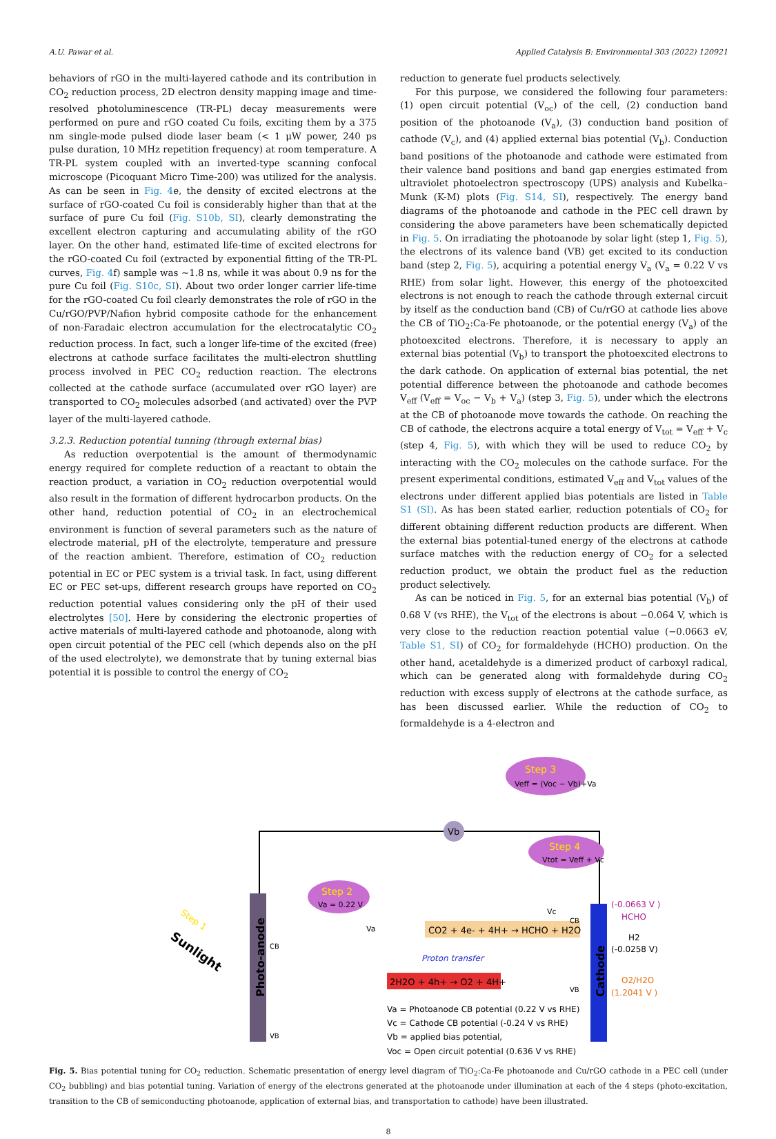A.U. Pawar et al. Applied Catalysis B: Environmental 303 (2022) 120921
behaviors of rGO in the multi-layered cathode and its contribution in CO<sub>2</sub> reduction process, 2D electron density mapping image and time-resolved photoluminescence (TR-PL) decay measurements were performed on pure and rGO coated Cu foils, exciting them by a 375 nm single-mode pulsed diode laser beam (< 1 μW power, 240 ps pulse duration, 10 MHz repetition frequency) at room temperature. A TR-PL system coupled with an inverted-type scanning confocal microscope (Picoquant Micro Time-200) was utilized for the analysis. As can be seen in Fig. 4e, the density of excited electrons at the surface of rGO-coated Cu foil is considerably higher than that at the surface of pure Cu foil (Fig. S10b, SI), clearly demonstrating the excellent electron capturing and accumulating ability of the rGO layer. On the other hand, estimated life-time of excited electrons for the rGO-coated Cu foil (extracted by exponential fitting of the TR-PL curves, Fig. 4f) sample was ~1.8 ns, while it was about 0.9 ns for the pure Cu foil (Fig. S10c, SI). About two order longer carrier life-time for the rGO-coated Cu foil clearly demonstrates the role of rGO in the Cu/rGO/PVP/Nafion hybrid composite cathode for the enhancement of non-Faradaic electron accumulation for the electrocatalytic CO<sub>2</sub> reduction process. In fact, such a longer life-time of the excited (free) electrons at cathode surface facilitates the multi-electron shuttling process involved in PEC CO<sub>2</sub> reduction reaction. The electrons collected at the cathode surface (accumulated over rGO layer) are transported to CO<sub>2</sub> molecules adsorbed (and activated) over the PVP layer of the multi-layered cathode.
3.2.3. Reduction potential tunning (through external bias)
As reduction overpotential is the amount of thermodynamic energy required for complete reduction of a reactant to obtain the reaction product, a variation in CO<sub>2</sub> reduction overpotential would also result in the formation of different hydrocarbon products. On the other hand, reduction potential of CO<sub>2</sub> in an electrochemical environment is function of several parameters such as the nature of electrode material, pH of the electrolyte, temperature and pressure of the reaction ambient. Therefore, estimation of CO<sub>2</sub> reduction potential in EC or PEC system is a trivial task. In fact, using different EC or PEC set-ups, different research groups have reported on CO<sub>2</sub> reduction potential values considering only the pH of their used electrolytes [50]. Here by considering the electronic properties of active materials of multi-layered cathode and photoanode, along with open circuit potential of the PEC cell (which depends also on the pH of the used electrolyte), we demonstrate that by tuning external bias potential it is possible to control the energy of CO<sub>2</sub>
reduction to generate fuel products selectively.
For this purpose, we considered the following four parameters: (1) open circuit potential (V<sub>oc</sub>) of the cell, (2) conduction band position of the photoanode (V<sub>a</sub>), (3) conduction band position of cathode (V<sub>c</sub>), and (4) applied external bias potential (V<sub>b</sub>). Conduction band positions of the photoanode and cathode were estimated from their valence band positions and band gap energies estimated from ultraviolet photoelectron spectroscopy (UPS) analysis and Kubelka–Munk (K-M) plots (Fig. S14, SI), respectively. The energy band diagrams of the photoanode and cathode in the PEC cell drawn by considering the above parameters have been schematically depicted in Fig. 5. On irradiating the photoanode by solar light (step 1, Fig. 5), the electrons of its valence band (VB) get excited to its conduction band (step 2, Fig. 5), acquiring a potential energy V<sub>a</sub> (V<sub>a</sub> = 0.22 V vs RHE) from solar light. However, this energy of the photoexcited electrons is not enough to reach the cathode through external circuit by itself as the conduction band (CB) of Cu/rGO at cathode lies above the CB of TiO<sub>2</sub>:Ca-Fe photoanode, or the potential energy (V<sub>a</sub>) of the photoexcited electrons. Therefore, it is necessary to apply an external bias potential (V<sub>b</sub>) to transport the photoexcited electrons to the dark cathode. On application of external bias potential, the net potential difference between the photoanode and cathode becomes V<sub>eff</sub> (V<sub>eff</sub> = V<sub>oc</sub> − V<sub>b</sub> + V<sub>a</sub>) (step 3, Fig. 5), under which the electrons at the CB of photoanode move towards the cathode. On reaching the CB of cathode, the electrons acquire a total energy of V<sub>tot</sub> = V<sub>eff</sub> + V<sub>c</sub> (step 4, Fig. 5), with which they will be used to reduce CO<sub>2</sub> by interacting with the CO<sub>2</sub> molecules on the cathode surface. For the present experimental conditions, estimated V<sub>eff</sub> and V<sub>tot</sub> values of the electrons under different applied bias potentials are listed in Table S1 (SI). As has been stated earlier, reduction potentials of CO<sub>2</sub> for different obtaining different reduction products are different. When the external bias potential-tuned energy of the electrons at cathode surface matches with the reduction energy of CO<sub>2</sub> for a selected reduction product, we obtain the product fuel as the reduction product selectively.
As can be noticed in Fig. 5, for an external bias potential (V<sub>b</sub>) of 0.68 V (vs RHE), the V<sub>tot</sub> of the electrons is about −0.064 V, which is very close to the reduction reaction potential value (−0.0663 eV, Table S1, SI) of CO<sub>2</sub> for formaldehyde (HCHO) production. On the other hand, acetaldehyde is a dimerized product of carboxyl radical, which can be generated along with formaldehyde during CO<sub>2</sub> reduction with excess supply of electrons at the cathode surface, as has been discussed earlier. While the reduction of CO<sub>2</sub> to formaldehyde is a 4-electron and
Vb
Step 3
Veff = (Voc − Vb)+Va
Step 4
Vtot = Veff + Vc
Step 2
Va = 0.22 V
Photo-anode
Cathode
Sunlight
Step 1
CO2 + 4e- + 4H+ → HCHO + H2O
2H2O + 4h+ → O2 + 4H+
Proton transfer
CB
VB
Va
Vc
CB
VB
(-0.0663 V )
HCHO
H2
(-0.0258 V)
O2/H2O
(1.2041 V )
Va = Photoanode CB potential (0.22 V vs RHE)
Vc = Cathode CB potential (-0.24 V vs RHE)
Vb = applied bias potential,
Voc = Open circuit potential (0.636 V vs RHE)
Fig. 5. Bias potential tuning for CO<sub>2</sub> reduction. Schematic presentation of energy level diagram of TiO<sub>2</sub>:Ca-Fe photoanode and Cu/rGO cathode in a PEC cell (under CO<sub>2</sub> bubbling) and bias potential tuning. Variation of energy of the electrons generated at the photoanode under illumination at each of the 4 steps (photo-excitation, transition to the CB of semiconducting photoanode, application of external bias, and transportation to cathode) have been illustrated.
8